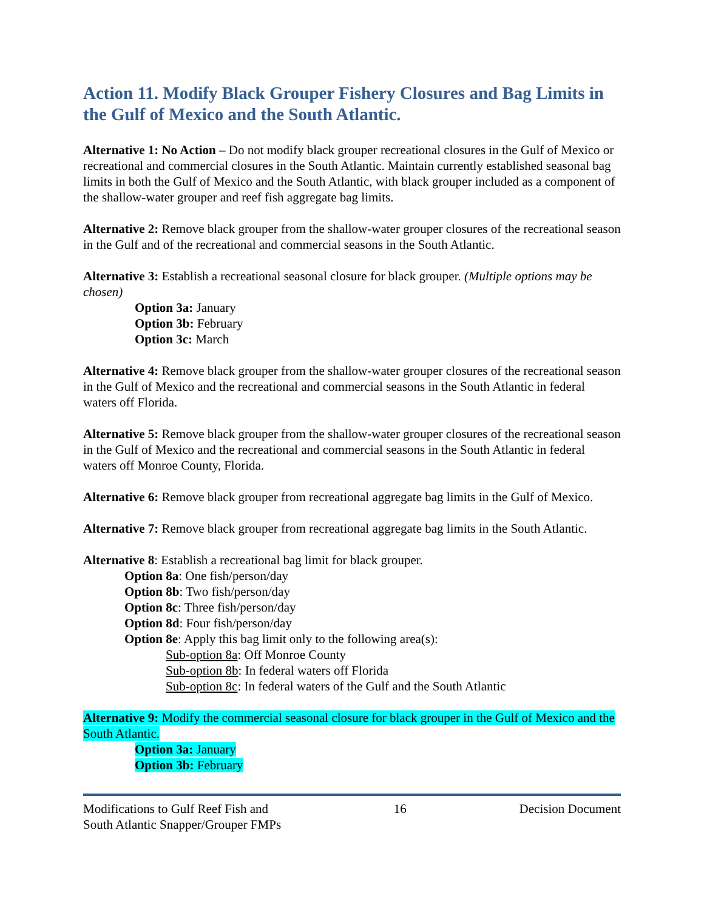Action 11. Modify Black Grouper Fishery Closures and Bag Limits in the Gulf of Mexico and the South Atlantic.
Alternative 1: No Action – Do not modify black grouper recreational closures in the Gulf of Mexico or recreational and commercial closures in the South Atlantic. Maintain currently established seasonal bag limits in both the Gulf of Mexico and the South Atlantic, with black grouper included as a component of the shallow-water grouper and reef fish aggregate bag limits.
Alternative 2: Remove black grouper from the shallow-water grouper closures of the recreational season in the Gulf and of the recreational and commercial seasons in the South Atlantic.
Alternative 3: Establish a recreational seasonal closure for black grouper. (Multiple options may be chosen)
Option 3a: January
Option 3b: February
Option 3c: March
Alternative 4: Remove black grouper from the shallow-water grouper closures of the recreational season in the Gulf of Mexico and the recreational and commercial seasons in the South Atlantic in federal waters off Florida.
Alternative 5: Remove black grouper from the shallow-water grouper closures of the recreational season in the Gulf of Mexico and the recreational and commercial seasons in the South Atlantic in federal waters off Monroe County, Florida.
Alternative 6: Remove black grouper from recreational aggregate bag limits in the Gulf of Mexico.
Alternative 7: Remove black grouper from recreational aggregate bag limits in the South Atlantic.
Alternative 8: Establish a recreational bag limit for black grouper.
Option 8a: One fish/person/day
Option 8b: Two fish/person/day
Option 8c: Three fish/person/day
Option 8d: Four fish/person/day
Option 8e: Apply this bag limit only to the following area(s):
Sub-option 8a: Off Monroe County
Sub-option 8b: In federal waters off Florida
Sub-option 8c: In federal waters of the Gulf and the South Atlantic
Alternative 9: Modify the commercial seasonal closure for black grouper in the Gulf of Mexico and the South Atlantic.
Option 3a: January
Option 3b: February
Modifications to Gulf Reef Fish and
South Atlantic Snapper/Grouper FMPs
16 Decision Document